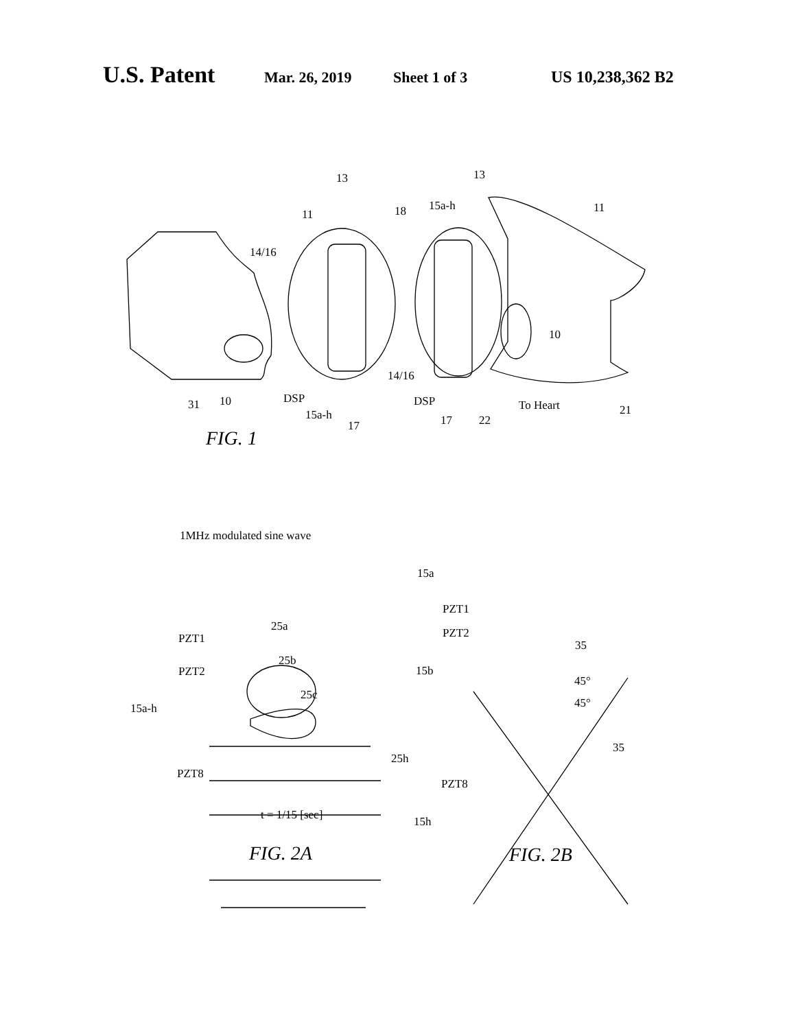U.S. Patent Mar. 26, 2019 Sheet 1 of 3 US 10,238,362 B2
13
13
11
11
18
15a-h
14/16
10
14/16
31
10
DSP
15a-h
17
DSP
17
22
To Heart
21
FIG. 1
1MHz modulated sine wave
PZT1
25a
PZT2
25b
25c
15a-h
PZT8
25h
t = 1/15 [sec]
FIG. 2A
15a
PZT1
PZT2
15b
35
45°
45°
35
PZT8
15h
FIG. 2B